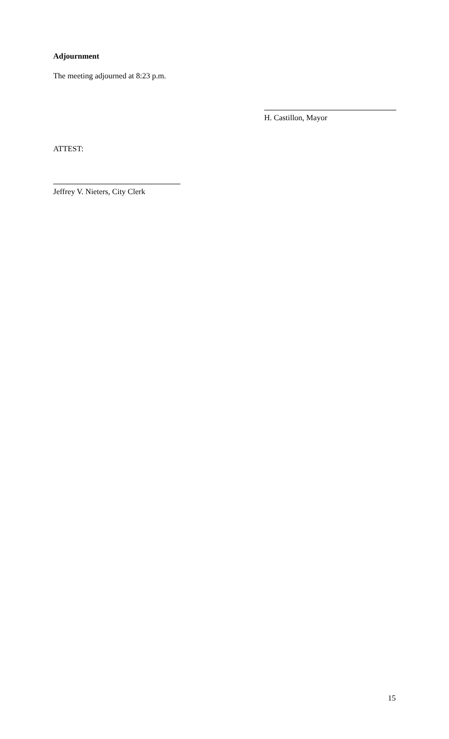Adjournment
The meeting adjourned at 8:23 p.m.
H. Castillon, Mayor
ATTEST:
Jeffrey V. Nieters, City Clerk
15